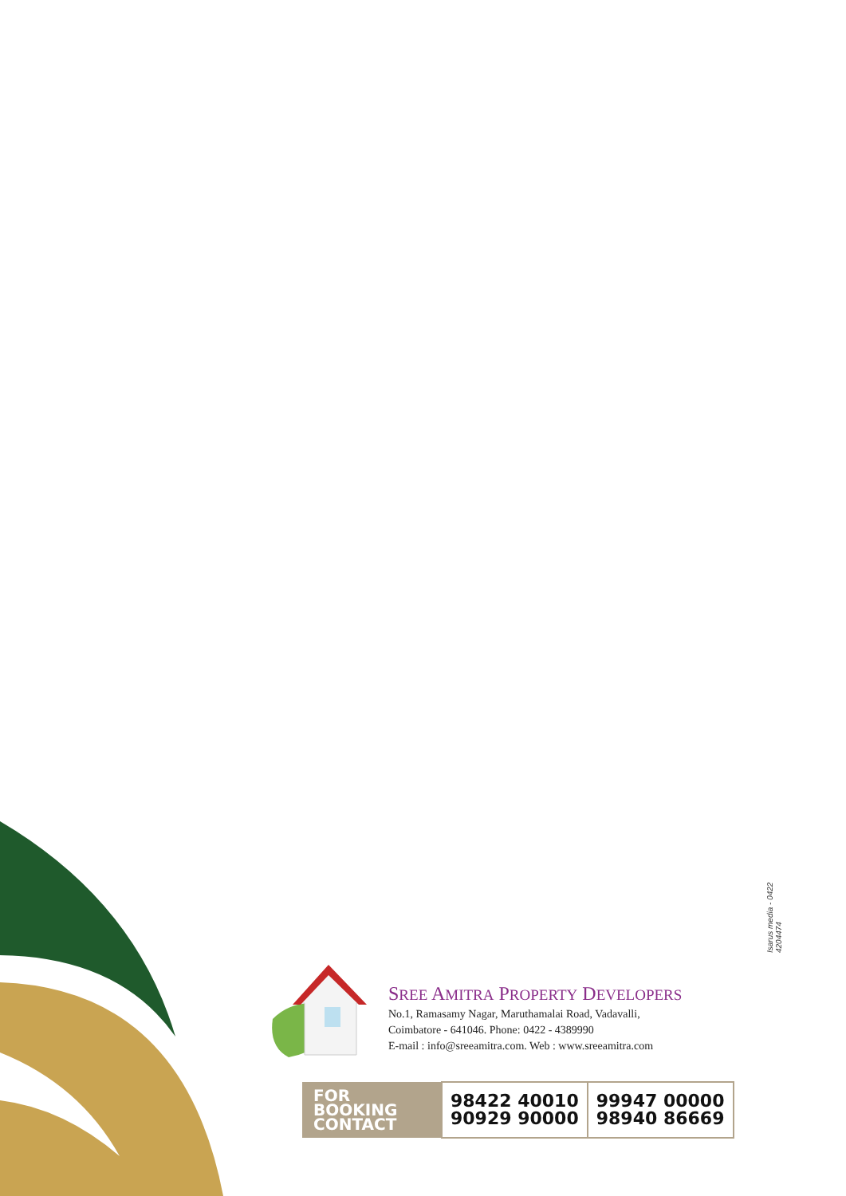Isarus media - 0422 4204474
SREE AMITRA PROPERTY DEVELOPERS
No.1, Ramasamy Nagar, Maruthamalai Road, Vadavalli,
Coimbatore - 641046. Phone: 0422 - 4389990
E-mail : info@sreeamitra.com. Web : www.sreeamitra.com
| FOR BOOKING CONTACT | 98422 40010 90929 90000 | 99947 00000 98940 86669 |